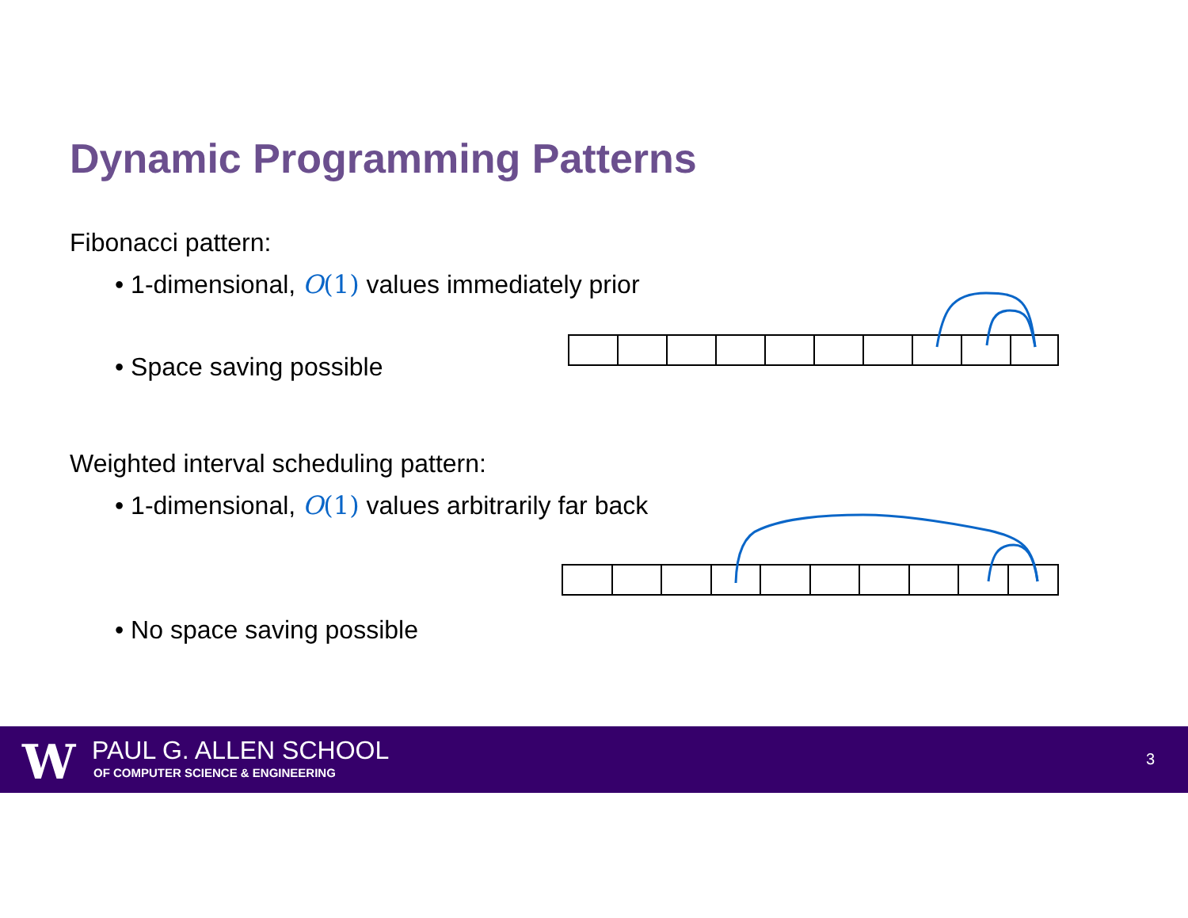Dynamic Programming Patterns
Fibonacci pattern:
• 1-dimensional, O(1) values immediately prior
• Space saving possible
Weighted interval scheduling pattern:
• 1-dimensional, O(1) values arbitrarily far back
• No space saving possible
W PAUL G. ALLEN SCHOOL
OF COMPUTER SCIENCE & ENGINEERING
3